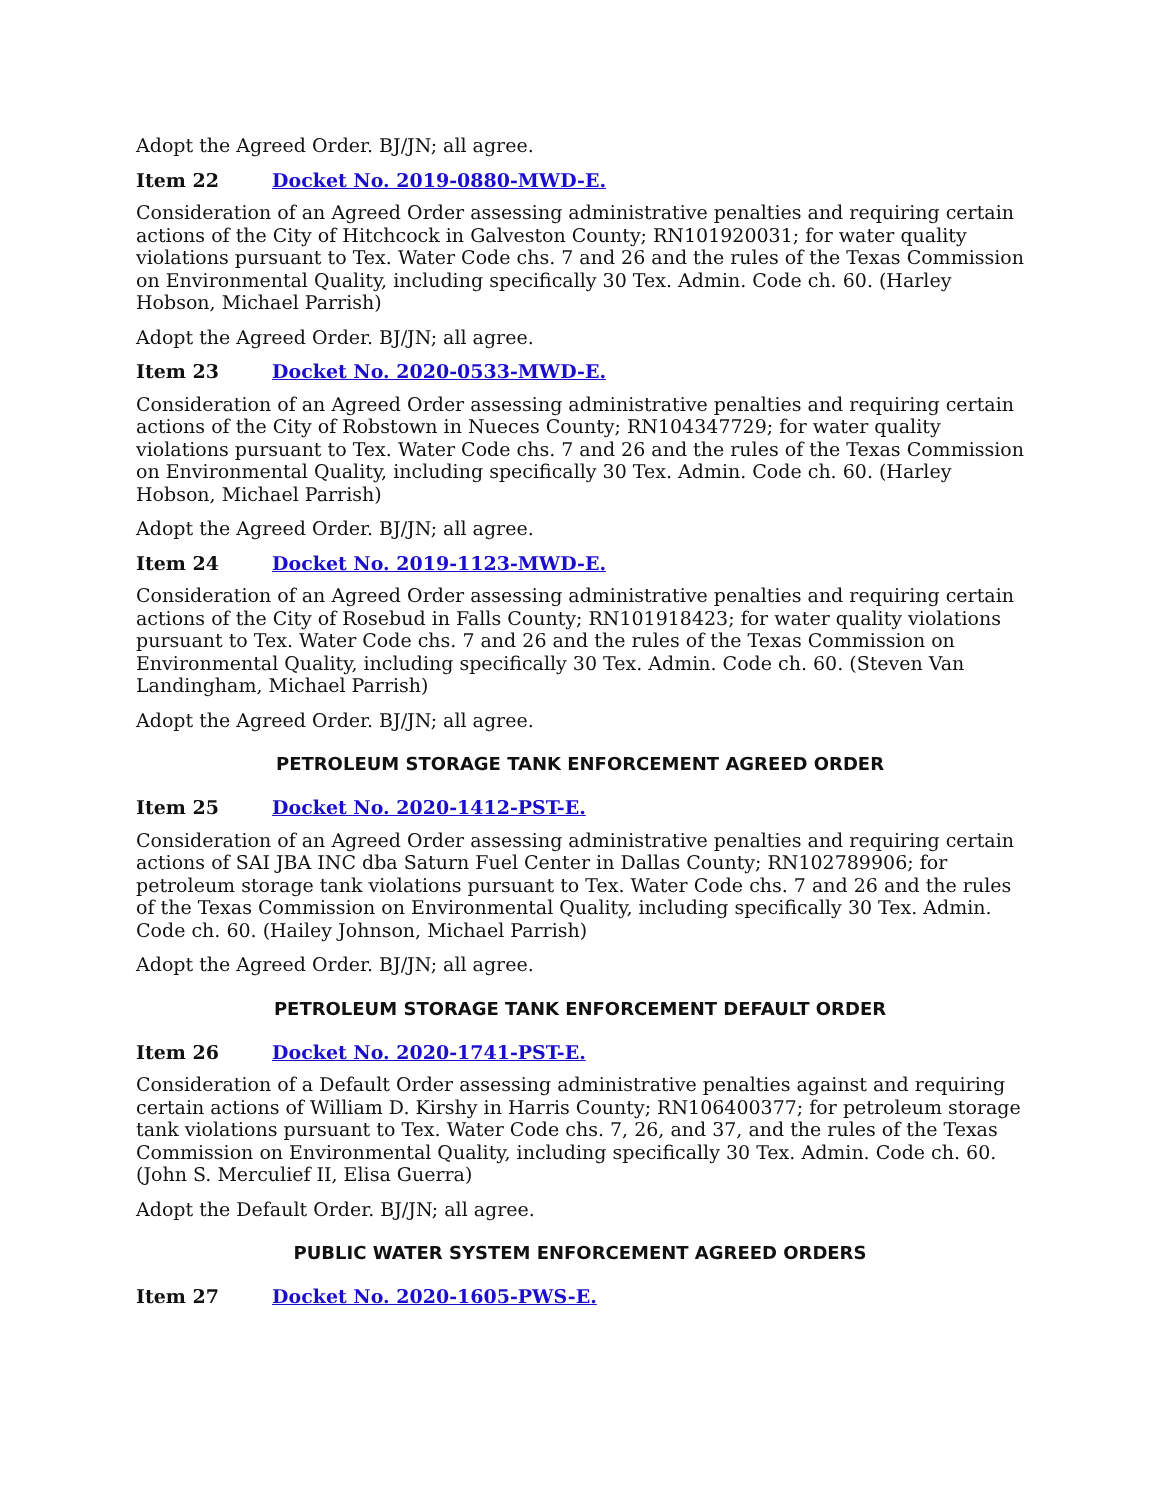Adopt the Agreed Order. BJ/JN; all agree.
Item 22 Docket No. 2019-0880-MWD-E.
Consideration of an Agreed Order assessing administrative penalties and requiring certain actions of the City of Hitchcock in Galveston County; RN101920031; for water quality violations pursuant to Tex. Water Code chs. 7 and 26 and the rules of the Texas Commission on Environmental Quality, including specifically 30 Tex. Admin. Code ch. 60. (Harley Hobson, Michael Parrish)
Adopt the Agreed Order. BJ/JN; all agree.
Item 23 Docket No. 2020-0533-MWD-E.
Consideration of an Agreed Order assessing administrative penalties and requiring certain actions of the City of Robstown in Nueces County; RN104347729; for water quality violations pursuant to Tex. Water Code chs. 7 and 26 and the rules of the Texas Commission on Environmental Quality, including specifically 30 Tex. Admin. Code ch. 60. (Harley Hobson, Michael Parrish)
Adopt the Agreed Order. BJ/JN; all agree.
Item 24 Docket No. 2019-1123-MWD-E.
Consideration of an Agreed Order assessing administrative penalties and requiring certain actions of the City of Rosebud in Falls County; RN101918423; for water quality violations pursuant to Tex. Water Code chs. 7 and 26 and the rules of the Texas Commission on Environmental Quality, including specifically 30 Tex. Admin. Code ch. 60. (Steven Van Landingham, Michael Parrish)
Adopt the Agreed Order. BJ/JN; all agree.
PETROLEUM STORAGE TANK ENFORCEMENT AGREED ORDER
Item 25 Docket No. 2020-1412-PST-E.
Consideration of an Agreed Order assessing administrative penalties and requiring certain actions of SAI JBA INC dba Saturn Fuel Center in Dallas County; RN102789906; for petroleum storage tank violations pursuant to Tex. Water Code chs. 7 and 26 and the rules of the Texas Commission on Environmental Quality, including specifically 30 Tex. Admin. Code ch. 60. (Hailey Johnson, Michael Parrish)
Adopt the Agreed Order. BJ/JN; all agree.
PETROLEUM STORAGE TANK ENFORCEMENT DEFAULT ORDER
Item 26 Docket No. 2020-1741-PST-E.
Consideration of a Default Order assessing administrative penalties against and requiring certain actions of William D. Kirshy in Harris County; RN106400377; for petroleum storage tank violations pursuant to Tex. Water Code chs. 7, 26, and 37, and the rules of the Texas Commission on Environmental Quality, including specifically 30 Tex. Admin. Code ch. 60. (John S. Merculief II, Elisa Guerra)
Adopt the Default Order. BJ/JN; all agree.
PUBLIC WATER SYSTEM ENFORCEMENT AGREED ORDERS
Item 27 Docket No. 2020-1605-PWS-E.